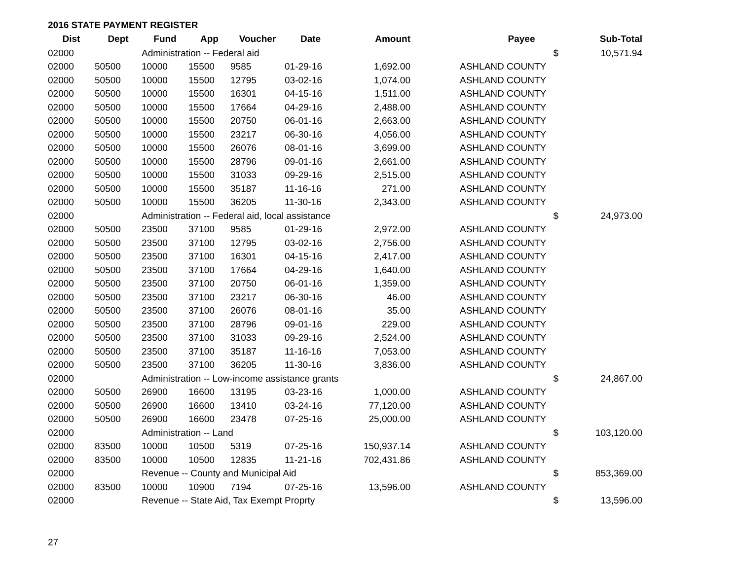2016 STATE PAYMENT REGISTER
| Dist | Dept | Fund | App | Voucher | Date | Amount | | Payee | Sub-Total |
| --- | --- | --- | --- | --- | --- | --- | --- | --- | --- |
| 02000 | | Administration -- Federal aid | | | | | | $ | 10,571.94 |
| 02000 | 50500 | 10000 | 15500 | 9585 | 01-29-16 | 1,692.00 | | ASHLAND COUNTY | |
| 02000 | 50500 | 10000 | 15500 | 12795 | 03-02-16 | 1,074.00 | | ASHLAND COUNTY | |
| 02000 | 50500 | 10000 | 15500 | 16301 | 04-15-16 | 1,511.00 | | ASHLAND COUNTY | |
| 02000 | 50500 | 10000 | 15500 | 17664 | 04-29-16 | 2,488.00 | | ASHLAND COUNTY | |
| 02000 | 50500 | 10000 | 15500 | 20750 | 06-01-16 | 2,663.00 | | ASHLAND COUNTY | |
| 02000 | 50500 | 10000 | 15500 | 23217 | 06-30-16 | 4,056.00 | | ASHLAND COUNTY | |
| 02000 | 50500 | 10000 | 15500 | 26076 | 08-01-16 | 3,699.00 | | ASHLAND COUNTY | |
| 02000 | 50500 | 10000 | 15500 | 28796 | 09-01-16 | 2,661.00 | | ASHLAND COUNTY | |
| 02000 | 50500 | 10000 | 15500 | 31033 | 09-29-16 | 2,515.00 | | ASHLAND COUNTY | |
| 02000 | 50500 | 10000 | 15500 | 35187 | 11-16-16 | 271.00 | | ASHLAND COUNTY | |
| 02000 | 50500 | 10000 | 15500 | 36205 | 11-30-16 | 2,343.00 | | ASHLAND COUNTY | |
| 02000 | | Administration -- Federal aid, local assistance | | | | | | $ | 24,973.00 |
| 02000 | 50500 | 23500 | 37100 | 9585 | 01-29-16 | 2,972.00 | | ASHLAND COUNTY | |
| 02000 | 50500 | 23500 | 37100 | 12795 | 03-02-16 | 2,756.00 | | ASHLAND COUNTY | |
| 02000 | 50500 | 23500 | 37100 | 16301 | 04-15-16 | 2,417.00 | | ASHLAND COUNTY | |
| 02000 | 50500 | 23500 | 37100 | 17664 | 04-29-16 | 1,640.00 | | ASHLAND COUNTY | |
| 02000 | 50500 | 23500 | 37100 | 20750 | 06-01-16 | 1,359.00 | | ASHLAND COUNTY | |
| 02000 | 50500 | 23500 | 37100 | 23217 | 06-30-16 | 46.00 | | ASHLAND COUNTY | |
| 02000 | 50500 | 23500 | 37100 | 26076 | 08-01-16 | 35.00 | | ASHLAND COUNTY | |
| 02000 | 50500 | 23500 | 37100 | 28796 | 09-01-16 | 229.00 | | ASHLAND COUNTY | |
| 02000 | 50500 | 23500 | 37100 | 31033 | 09-29-16 | 2,524.00 | | ASHLAND COUNTY | |
| 02000 | 50500 | 23500 | 37100 | 35187 | 11-16-16 | 7,053.00 | | ASHLAND COUNTY | |
| 02000 | 50500 | 23500 | 37100 | 36205 | 11-30-16 | 3,836.00 | | ASHLAND COUNTY | |
| 02000 | | Administration -- Low-income assistance grants | | | | | | $ | 24,867.00 |
| 02000 | 50500 | 26900 | 16600 | 13195 | 03-23-16 | 1,000.00 | | ASHLAND COUNTY | |
| 02000 | 50500 | 26900 | 16600 | 13410 | 03-24-16 | 77,120.00 | | ASHLAND COUNTY | |
| 02000 | 50500 | 26900 | 16600 | 23478 | 07-25-16 | 25,000.00 | | ASHLAND COUNTY | |
| 02000 | | Administration -- Land | | | | | | $ | 103,120.00 |
| 02000 | 83500 | 10000 | 10500 | 5319 | 07-25-16 | 150,937.14 | | ASHLAND COUNTY | |
| 02000 | 83500 | 10000 | 10500 | 12835 | 11-21-16 | 702,431.86 | | ASHLAND COUNTY | |
| 02000 | | Revenue -- County and Municipal Aid | | | | | | $ | 853,369.00 |
| 02000 | 83500 | 10000 | 10900 | 7194 | 07-25-16 | 13,596.00 | | ASHLAND COUNTY | |
| 02000 | | Revenue -- State Aid, Tax Exempt Proprty | | | | | | $ | 13,596.00 |
27